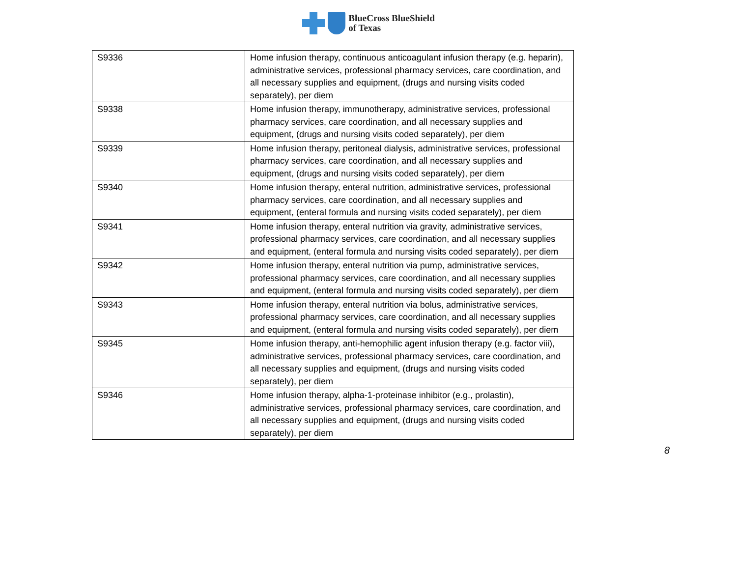BlueCross BlueShield
of Texas
| S9336 | Home infusion therapy, continuous anticoagulant infusion therapy (e.g. heparin), administrative services, professional pharmacy services, care coordination, and all necessary supplies and equipment, (drugs and nursing visits coded separately), per diem |
| S9338 | Home infusion therapy, immunotherapy, administrative services, professional pharmacy services, care coordination, and all necessary supplies and equipment, (drugs and nursing visits coded separately), per diem |
| S9339 | Home infusion therapy, peritoneal dialysis, administrative services, professional pharmacy services, care coordination, and all necessary supplies and equipment, (drugs and nursing visits coded separately), per diem |
| S9340 | Home infusion therapy, enteral nutrition, administrative services, professional pharmacy services, care coordination, and all necessary supplies and equipment, (enteral formula and nursing visits coded separately), per diem |
| S9341 | Home infusion therapy, enteral nutrition via gravity, administrative services, professional pharmacy services, care coordination, and all necessary supplies and equipment, (enteral formula and nursing visits coded separately), per diem |
| S9342 | Home infusion therapy, enteral nutrition via pump, administrative services, professional pharmacy services, care coordination, and all necessary supplies and equipment, (enteral formula and nursing visits coded separately), per diem |
| S9343 | Home infusion therapy, enteral nutrition via bolus, administrative services, professional pharmacy services, care coordination, and all necessary supplies and equipment, (enteral formula and nursing visits coded separately), per diem |
| S9345 | Home infusion therapy, anti-hemophilic agent infusion therapy (e.g. factor viii), administrative services, professional pharmacy services, care coordination, and all necessary supplies and equipment, (drugs and nursing visits coded separately), per diem |
| S9346 | Home infusion therapy, alpha-1-proteinase inhibitor (e.g., prolastin), administrative services, professional pharmacy services, care coordination, and all necessary supplies and equipment, (drugs and nursing visits coded separately), per diem |
8